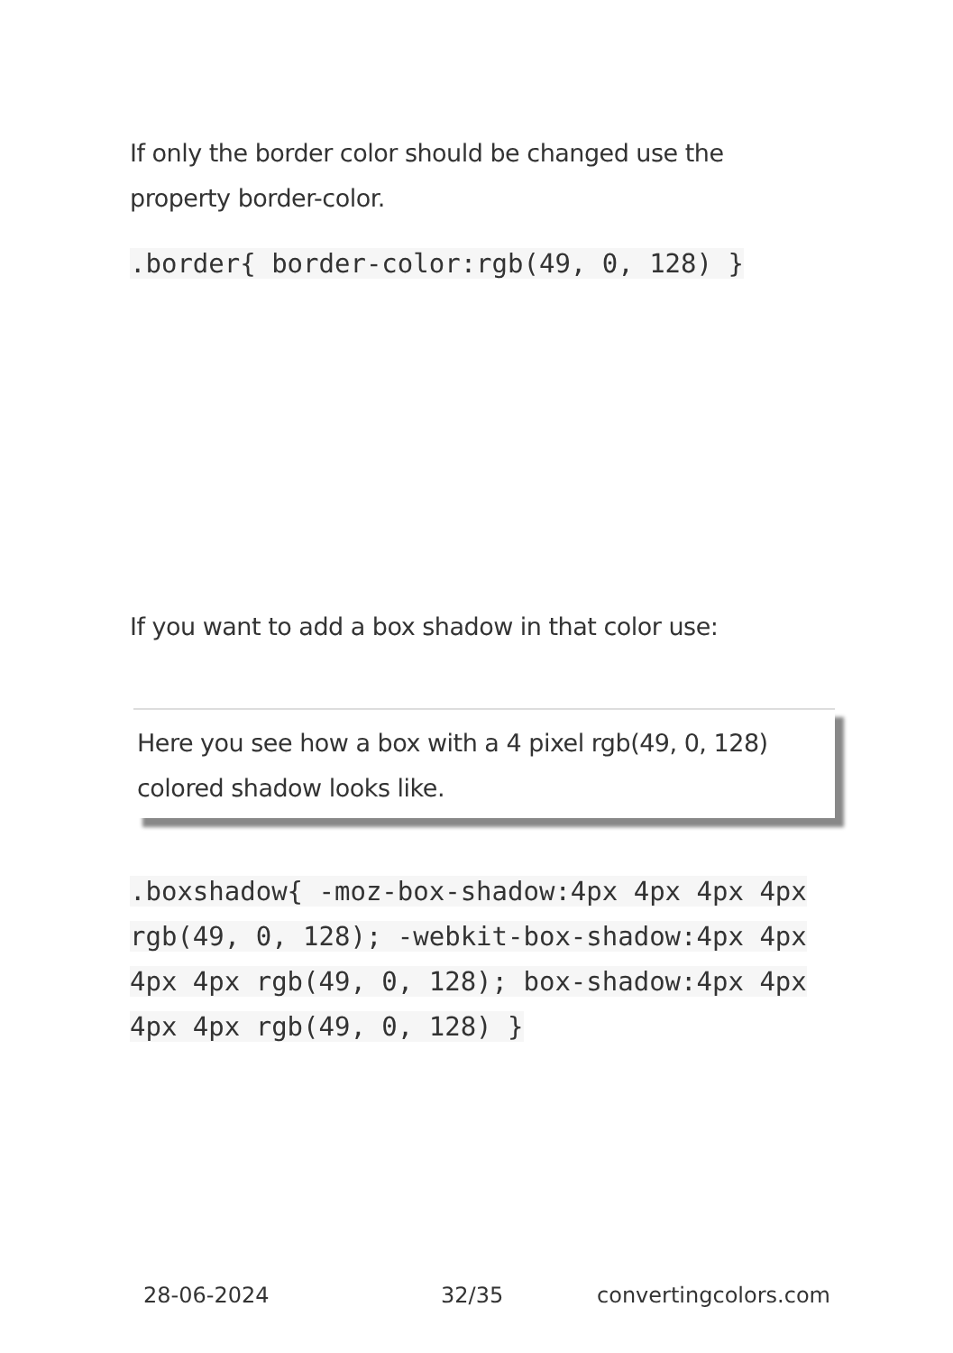If only the border color should be changed use the property border-color.
.border{ border-color:rgb(49, 0, 128) }
If you want to add a box shadow in that color use:
Here you see how a box with a 4 pixel rgb(49, 0, 128) colored shadow looks like.
.boxshadow{ -moz-box-shadow:4px 4px 4px 4px rgb(49, 0, 128); -webkit-box-shadow:4px 4px 4px 4px rgb(49, 0, 128); box-shadow:4px 4px 4px 4px rgb(49, 0, 128) }
28-06-2024 32/35 convertingcolors.com